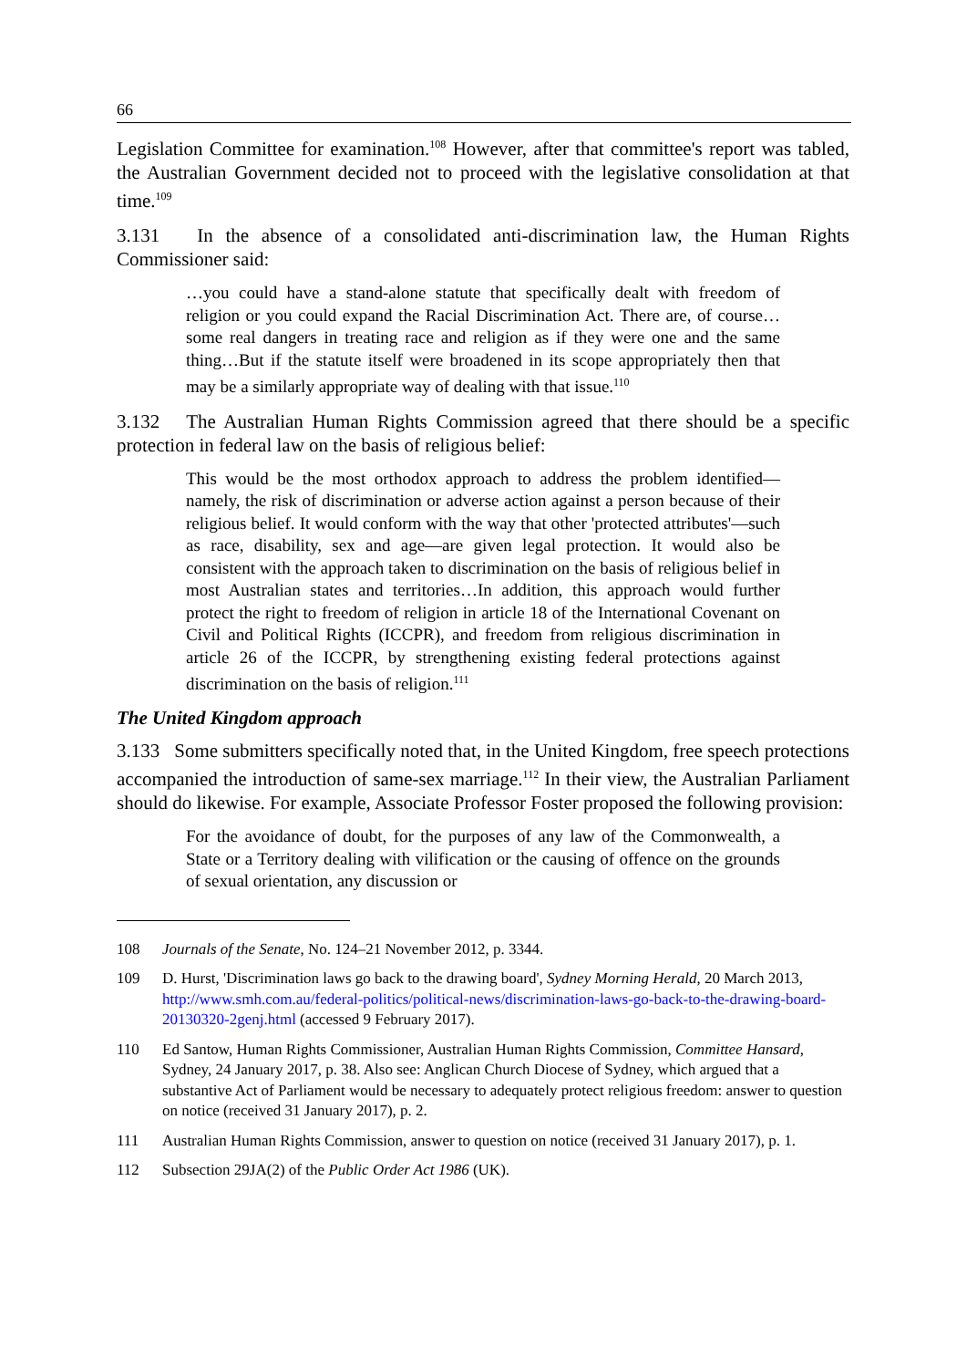66
Legislation Committee for examination.<sup>108</sup> However, after that committee's report was tabled, the Australian Government decided not to proceed with the legislative consolidation at that time.<sup>109</sup>
3.131 In the absence of a consolidated anti-discrimination law, the Human Rights Commissioner said:
…you could have a stand-alone statute that specifically dealt with freedom of religion or you could expand the Racial Discrimination Act. There are, of course…some real dangers in treating race and religion as if they were one and the same thing…But if the statute itself were broadened in its scope appropriately then that may be a similarly appropriate way of dealing with that issue.<sup>110</sup>
3.132 The Australian Human Rights Commission agreed that there should be a specific protection in federal law on the basis of religious belief:
This would be the most orthodox approach to address the problem identified—namely, the risk of discrimination or adverse action against a person because of their religious belief. It would conform with the way that other 'protected attributes'—such as race, disability, sex and age—are given legal protection. It would also be consistent with the approach taken to discrimination on the basis of religious belief in most Australian states and territories…In addition, this approach would further protect the right to freedom of religion in article 18 of the International Covenant on Civil and Political Rights (ICCPR), and freedom from religious discrimination in article 26 of the ICCPR, by strengthening existing federal protections against discrimination on the basis of religion.<sup>111</sup>
The United Kingdom approach
3.133 Some submitters specifically noted that, in the United Kingdom, free speech protections accompanied the introduction of same-sex marriage.<sup>112</sup> In their view, the Australian Parliament should do likewise. For example, Associate Professor Foster proposed the following provision:
For the avoidance of doubt, for the purposes of any law of the Commonwealth, a State or a Territory dealing with vilification or the causing of offence on the grounds of sexual orientation, any discussion or
108 Journals of the Senate, No. 124–21 November 2012, p. 3344.
109 D. Hurst, 'Discrimination laws go back to the drawing board', Sydney Morning Herald, 20 March 2013, http://www.smh.com.au/federal-politics/political-news/discrimination-laws-go-back-to-the-drawing-board-20130320-2genj.html (accessed 9 February 2017).
110 Ed Santow, Human Rights Commissioner, Australian Human Rights Commission, Committee Hansard, Sydney, 24 January 2017, p. 38. Also see: Anglican Church Diocese of Sydney, which argued that a substantive Act of Parliament would be necessary to adequately protect religious freedom: answer to question on notice (received 31 January 2017), p. 2.
111 Australian Human Rights Commission, answer to question on notice (received 31 January 2017), p. 1.
112 Subsection 29JA(2) of the Public Order Act 1986 (UK).